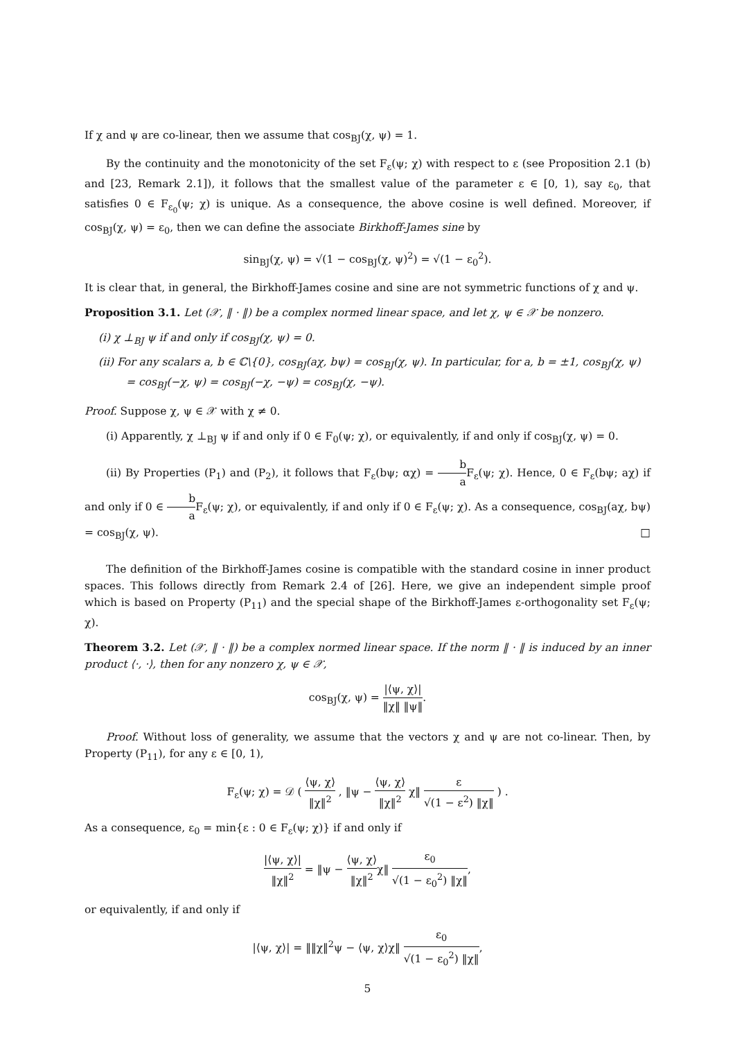If χ and ψ are co-linear, then we assume that cos<sub>BJ</sub>(χ, ψ) = 1.
By the continuity and the monotonicity of the set F<sub>ε</sub>(ψ; χ) with respect to ε (see Proposition 2.1 (b) and [23, Remark 2.1]), it follows that the smallest value of the parameter ε ∈ [0, 1), say ε<sub>0</sub>, that satisfies 0 ∈ F<sub>ε<sub>0</sub></sub>(ψ; χ) is unique. As a consequence, the above cosine is well defined. Moreover, if cos<sub>BJ</sub>(χ, ψ) = ε<sub>0</sub>, then we can define the associate Birkhoff-James sine by
sin<sub>BJ</sub>(χ, ψ) = √(1 − cos<sub>BJ</sub>(χ, ψ)<sup>2</sup>) = √(1 − ε<sub>0</sub><sup>2</sup>).
It is clear that, in general, the Birkhoff-James cosine and sine are not symmetric functions of χ and ψ.
Proposition 3.1. Let (𝒳, ‖ · ‖) be a complex normed linear space, and let χ, ψ ∈ 𝒳 be nonzero.
(i) χ ⊥<sub>BJ</sub> ψ if and only if cos<sub>BJ</sub>(χ, ψ) = 0.
(ii) For any scalars a, b ∈ ℂ\{0}, cos<sub>BJ</sub>(aχ, bψ) = cos<sub>BJ</sub>(χ, ψ). In particular, for a, b = ±1, cos<sub>BJ</sub>(χ, ψ) = cos<sub>BJ</sub>(−χ, ψ) = cos<sub>BJ</sub>(−χ, −ψ) = cos<sub>BJ</sub>(χ, −ψ).
Proof. Suppose χ, ψ ∈ 𝒳 with χ ≠ 0.
(i) Apparently, χ ⊥<sub>BJ</sub> ψ if and only if 0 ∈ F<sub>0</sub>(ψ; χ), or equivalently, if and only if cos<sub>BJ</sub>(χ, ψ) = 0.
(ii) By Properties (P<sub>1</sub>) and (P<sub>2</sub>), it follows that F<sub>ε</sub>(bψ; αχ) = b a F<sub>ε</sub>(ψ; χ). Hence, 0 ∈ F<sub>ε</sub>(bψ; aχ) if and only if 0 ∈ b a F<sub>ε</sub>(ψ; χ), or equivalently, if and only if 0 ∈ F<sub>ε</sub>(ψ; χ). As a consequence, cos<sub>BJ</sub>(aχ, bψ) = cos<sub>BJ</sub>(χ, ψ). □
The definition of the Birkhoff-James cosine is compatible with the standard cosine in inner product spaces. This follows directly from Remark 2.4 of [26]. Here, we give an independent simple proof which is based on Property (P<sub>11</sub>) and the special shape of the Birkhoff-James ε-orthogonality set F<sub>ε</sub>(ψ; χ).
Theorem 3.2. Let (𝒳, ‖ · ‖) be a complex normed linear space. If the norm ‖ · ‖ is induced by an inner product ⟨·, ·⟩, then for any nonzero χ, ψ ∈ 𝒳,
cos<sub>BJ</sub>(χ, ψ) = |⟨ψ, χ⟩| ‖χ‖ ‖ψ‖.
Proof. Without loss of generality, we assume that the vectors χ and ψ are not co-linear. Then, by Property (P<sub>11</sub>), for any ε ∈ [0, 1),
F<sub>ε</sub>(ψ; χ) = 𝒟 ( ⟨ψ, χ⟩ ‖χ‖<sup>2</sup> , ‖ψ − ⟨ψ, χ⟩ ‖χ‖<sup>2</sup> χ‖ ε √(1 − ε<sup>2</sup>) ‖χ‖ ) .
As a consequence, ε<sub>0</sub> = min{ε : 0 ∈ F<sub>ε</sub>(ψ; χ)} if and only if
|⟨ψ, χ⟩| ‖χ‖<sup>2</sup> = ‖ψ − ⟨ψ, χ⟩ ‖χ‖<sup>2</sup>χ‖ ε<sub>0</sub> √(1 − ε<sub>0</sub><sup>2</sup>) ‖χ‖,
or equivalently, if and only if
|⟨ψ, χ⟩| = ‖‖χ‖<sup>2</sup>ψ − ⟨ψ, χ⟩χ‖ ε<sub>0</sub> √(1 − ε<sub>0</sub><sup>2</sup>) ‖χ‖,
5